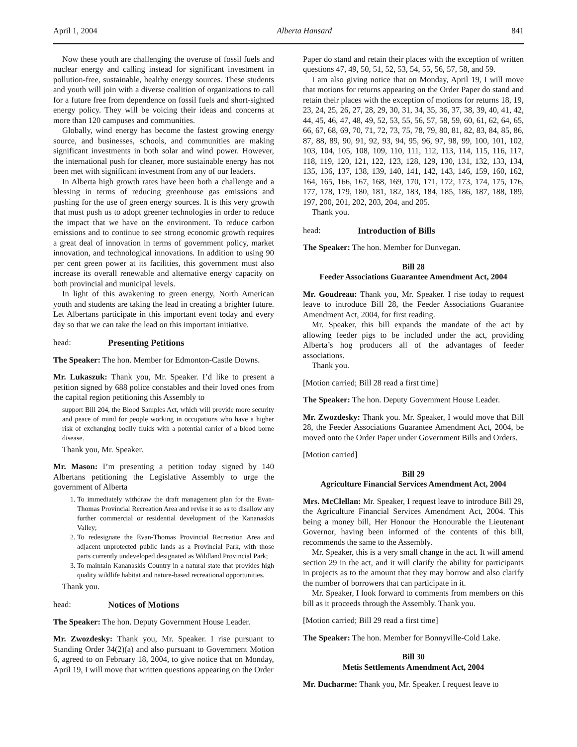April 1, 2004 Alberta Hansard 841
Now these youth are challenging the overuse of fossil fuels and nuclear energy and calling instead for significant investment in pollution-free, sustainable, healthy energy sources. These students and youth will join with a diverse coalition of organizations to call for a future free from dependence on fossil fuels and short-sighted energy policy. They will be voicing their ideas and concerns at more than 120 campuses and communities.
Globally, wind energy has become the fastest growing energy source, and businesses, schools, and communities are making significant investments in both solar and wind power. However, the international push for cleaner, more sustainable energy has not been met with significant investment from any of our leaders.
In Alberta high growth rates have been both a challenge and a blessing in terms of reducing greenhouse gas emissions and pushing for the use of green energy sources. It is this very growth that must push us to adopt greener technologies in order to reduce the impact that we have on the environment. To reduce carbon emissions and to continue to see strong economic growth requires a great deal of innovation in terms of government policy, market innovation, and technological innovations. In addition to using 90 per cent green power at its facilities, this government must also increase its overall renewable and alternative energy capacity on both provincial and municipal levels.
In light of this awakening to green energy, North American youth and students are taking the lead in creating a brighter future. Let Albertans participate in this important event today and every day so that we can take the lead on this important initiative.
head: Presenting Petitions
The Speaker: The hon. Member for Edmonton-Castle Downs.
Mr. Lukaszuk: Thank you, Mr. Speaker. I’d like to present a petition signed by 688 police constables and their loved ones from the capital region petitioning this Assembly to
support Bill 204, the Blood Samples Act, which will provide more security and peace of mind for people working in occupations who have a higher risk of exchanging bodily fluids with a potential carrier of a blood borne disease.
Thank you, Mr. Speaker.
Mr. Mason: I’m presenting a petition today signed by 140 Albertans petitioning the Legislative Assembly to urge the government of Alberta
1. To immediately withdraw the draft management plan for the Evan-Thomas Provincial Recreation Area and revise it so as to disallow any further commercial or residential development of the Kananaskis Valley;
2. To redesignate the Evan-Thomas Provincial Recreation Area and adjacent unprotected public lands as a Provincial Park, with those parts currently undeveloped designated as Wildland Provincial Park;
3. To maintain Kananaskis Country in a natural state that provides high quality wildlife habitat and nature-based recreational opportunities.
Thank you.
head: Notices of Motions
The Speaker: The hon. Deputy Government House Leader.
Mr. Zwozdesky: Thank you, Mr. Speaker. I rise pursuant to Standing Order 34(2)(a) and also pursuant to Government Motion 6, agreed to on February 18, 2004, to give notice that on Monday, April 19, I will move that written questions appearing on the Order
Paper do stand and retain their places with the exception of written questions 47, 49, 50, 51, 52, 53, 54, 55, 56, 57, 58, and 59.
I am also giving notice that on Monday, April 19, I will move that motions for returns appearing on the Order Paper do stand and retain their places with the exception of motions for returns 18, 19, 23, 24, 25, 26, 27, 28, 29, 30, 31, 34, 35, 36, 37, 38, 39, 40, 41, 42, 44, 45, 46, 47, 48, 49, 52, 53, 55, 56, 57, 58, 59, 60, 61, 62, 64, 65, 66, 67, 68, 69, 70, 71, 72, 73, 75, 78, 79, 80, 81, 82, 83, 84, 85, 86, 87, 88, 89, 90, 91, 92, 93, 94, 95, 96, 97, 98, 99, 100, 101, 102, 103, 104, 105, 108, 109, 110, 111, 112, 113, 114, 115, 116, 117, 118, 119, 120, 121, 122, 123, 128, 129, 130, 131, 132, 133, 134, 135, 136, 137, 138, 139, 140, 141, 142, 143, 146, 159, 160, 162, 164, 165, 166, 167, 168, 169, 170, 171, 172, 173, 174, 175, 176, 177, 178, 179, 180, 181, 182, 183, 184, 185, 186, 187, 188, 189, 197, 200, 201, 202, 203, 204, and 205.
Thank you.
head: Introduction of Bills
The Speaker: The hon. Member for Dunvegan.
Bill 28
Feeder Associations Guarantee Amendment Act, 2004
Mr. Goudreau: Thank you, Mr. Speaker. I rise today to request leave to introduce Bill 28, the Feeder Associations Guarantee Amendment Act, 2004, for first reading.
Mr. Speaker, this bill expands the mandate of the act by allowing feeder pigs to be included under the act, providing Alberta’s hog producers all of the advantages of feeder associations.
Thank you.
[Motion carried; Bill 28 read a first time]
The Speaker: The hon. Deputy Government House Leader.
Mr. Zwozdesky: Thank you. Mr. Speaker, I would move that Bill 28, the Feeder Associations Guarantee Amendment Act, 2004, be moved onto the Order Paper under Government Bills and Orders.
[Motion carried]
Bill 29
Agriculture Financial Services Amendment Act, 2004
Mrs. McClellan: Mr. Speaker, I request leave to introduce Bill 29, the Agriculture Financial Services Amendment Act, 2004. This being a money bill, Her Honour the Honourable the Lieutenant Governor, having been informed of the contents of this bill, recommends the same to the Assembly.
Mr. Speaker, this is a very small change in the act. It will amend section 29 in the act, and it will clarify the ability for participants in projects as to the amount that they may borrow and also clarify the number of borrowers that can participate in it.
Mr. Speaker, I look forward to comments from members on this bill as it proceeds through the Assembly. Thank you.
[Motion carried; Bill 29 read a first time]
The Speaker: The hon. Member for Bonnyville-Cold Lake.
Bill 30
Metis Settlements Amendment Act, 2004
Mr. Ducharme: Thank you, Mr. Speaker. I request leave to